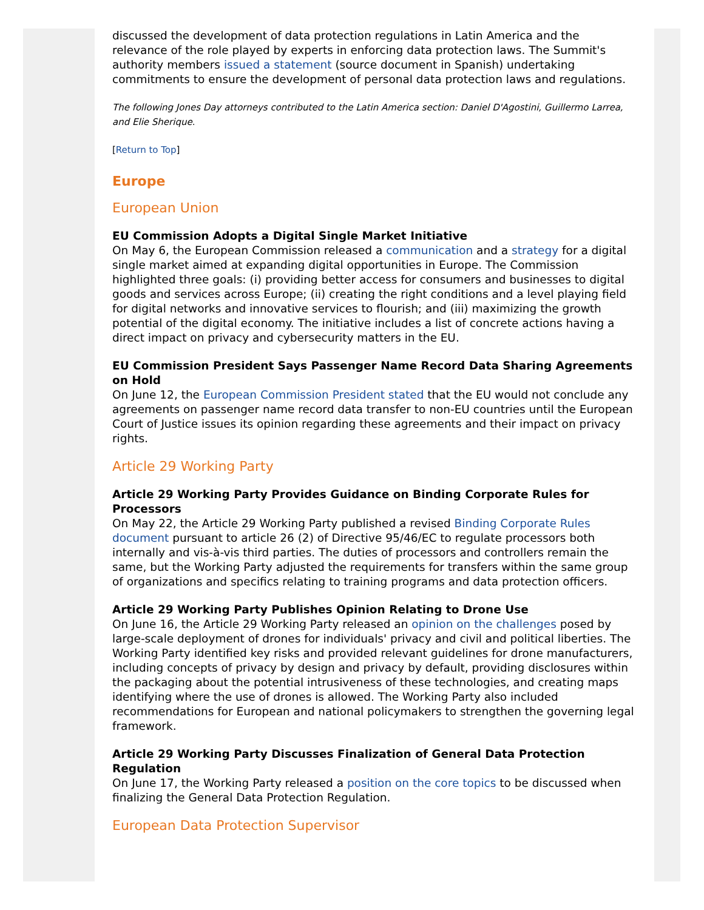discussed the development of data protection regulations in Latin America and the relevance of the role played by experts in enforcing data protection laws. The Summit's authority members issued a statement (source document in Spanish) undertaking commitments to ensure the development of personal data protection laws and regulations.
The following Jones Day attorneys contributed to the Latin America section: Daniel D'Agostini, Guillermo Larrea, and Elie Sherique.
[Return to Top]
Europe
European Union
EU Commission Adopts a Digital Single Market Initiative
On May 6, the European Commission released a communication and a strategy for a digital single market aimed at expanding digital opportunities in Europe. The Commission highlighted three goals: (i) providing better access for consumers and businesses to digital goods and services across Europe; (ii) creating the right conditions and a level playing field for digital networks and innovative services to flourish; and (iii) maximizing the growth potential of the digital economy. The initiative includes a list of concrete actions having a direct impact on privacy and cybersecurity matters in the EU.
EU Commission President Says Passenger Name Record Data Sharing Agreements on Hold
On June 12, the European Commission President stated that the EU would not conclude any agreements on passenger name record data transfer to non-EU countries until the European Court of Justice issues its opinion regarding these agreements and their impact on privacy rights.
Article 29 Working Party
Article 29 Working Party Provides Guidance on Binding Corporate Rules for Processors
On May 22, the Article 29 Working Party published a revised Binding Corporate Rules document pursuant to article 26 (2) of Directive 95/46/EC to regulate processors both internally and vis-à-vis third parties. The duties of processors and controllers remain the same, but the Working Party adjusted the requirements for transfers within the same group of organizations and specifics relating to training programs and data protection officers.
Article 29 Working Party Publishes Opinion Relating to Drone Use
On June 16, the Article 29 Working Party released an opinion on the challenges posed by large-scale deployment of drones for individuals' privacy and civil and political liberties. The Working Party identified key risks and provided relevant guidelines for drone manufacturers, including concepts of privacy by design and privacy by default, providing disclosures within the packaging about the potential intrusiveness of these technologies, and creating maps identifying where the use of drones is allowed. The Working Party also included recommendations for European and national policymakers to strengthen the governing legal framework.
Article 29 Working Party Discusses Finalization of General Data Protection Regulation
On June 17, the Working Party released a position on the core topics to be discussed when finalizing the General Data Protection Regulation.
European Data Protection Supervisor